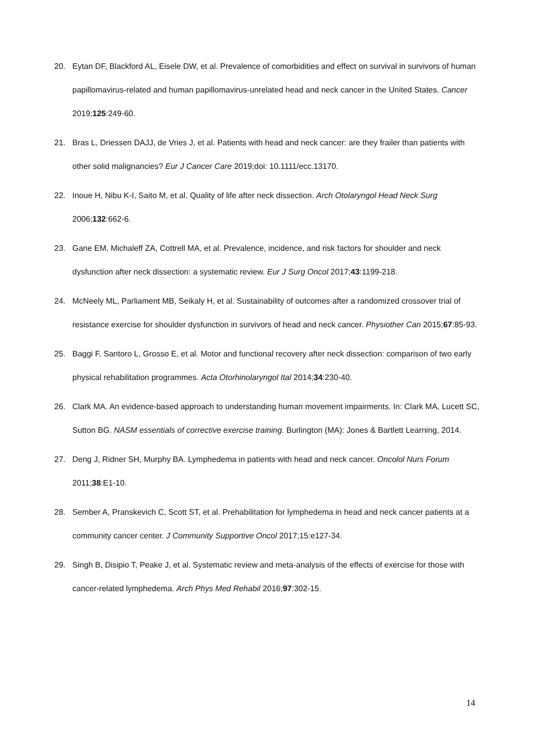20. Eytan DF, Blackford AL, Eisele DW, et al. Prevalence of comorbidities and effect on survival in survivors of human papillomavirus-related and human papillomavirus-unrelated head and neck cancer in the United States. Cancer 2019;125:249-60.
21. Bras L, Driessen DAJJ, de Vries J, et al. Patients with head and neck cancer: are they frailer than patients with other solid malignancies? Eur J Cancer Care 2019;doi: 10.1111/ecc.13170.
22. Inoue H, Nibu K-I, Saito M, et al. Quality of life after neck dissection. Arch Otolaryngol Head Neck Surg 2006;132:662-6.
23. Gane EM, Michaleff ZA, Cottrell MA, et al. Prevalence, incidence, and risk factors for shoulder and neck dysfunction after neck dissection: a systematic review. Eur J Surg Oncol 2017;43:1199-218.
24. McNeely ML, Parliament MB, Seikaly H, et al. Sustainability of outcomes after a randomized crossover trial of resistance exercise for shoulder dysfunction in survivors of head and neck cancer. Physiother Can 2015;67:85-93.
25. Baggi F, Santoro L, Grosso E, et al. Motor and functional recovery after neck dissection: comparison of two early physical rehabilitation programmes. Acta Otorhinolaryngol Ital 2014;34:230-40.
26. Clark MA. An evidence-based approach to understanding human movement impairments. In: Clark MA, Lucett SC, Sutton BG. NASM essentials of corrective exercise training. Burlington (MA): Jones & Bartlett Learning, 2014.
27. Deng J, Ridner SH, Murphy BA. Lymphedema in patients with head and neck cancer. Oncolol Nurs Forum 2011;38:E1-10.
28. Sember A, Pranskevich C, Scott ST, et al. Prehabilitation for lymphedema in head and neck cancer patients at a community cancer center. J Community Supportive Oncol 2017;15:e127-34.
29. Singh B, Disipio T, Peake J, et al. Systematic review and meta-analysis of the effects of exercise for those with cancer-related lymphedema. Arch Phys Med Rehabil 2016;97:302-15.
14